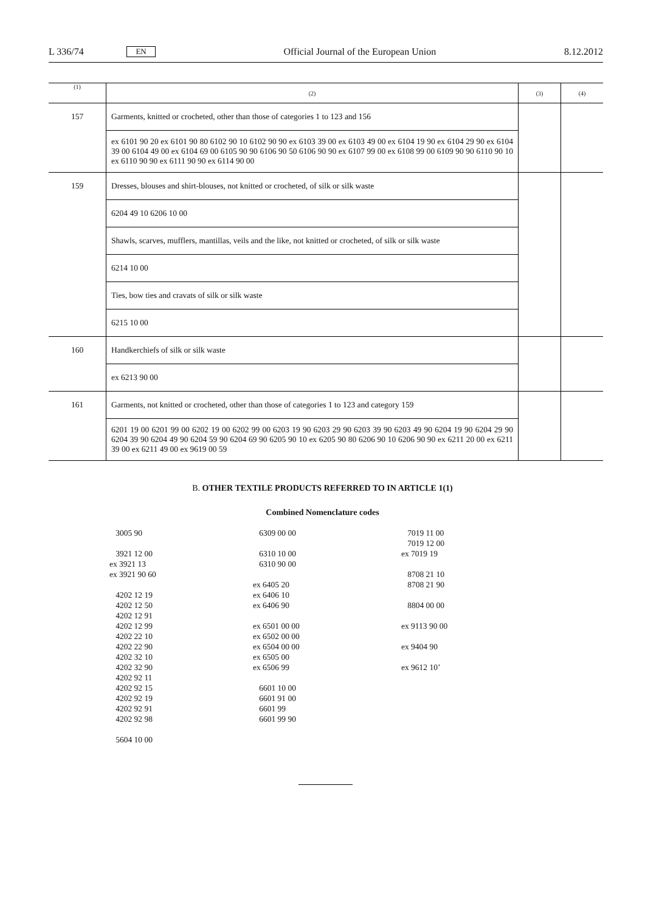L 336/74 EN Official Journal of the European Union 8.12.2012
| (1) | (2) | (3) | (4) |
| --- | --- | --- | --- |
| 157 | Garments, knitted or crocheted, other than those of categories 1 to 123 and 156 | | |
| | ex 6101 90 20 ex 6101 90 80 6102 90 10 6102 90 90 ex 6103 39 00 ex 6103 49 00 ex 6104 19 90 ex 6104 29 90 ex 6104 39 00 6104 49 00 ex 6104 69 00 6105 90 90 6106 90 50 6106 90 90 ex 6107 99 00 ex 6108 99 00 6109 90 90 6110 90 10 ex 6110 90 90 ex 6111 90 90 ex 6114 90 00 | | |
| 159 | Dresses, blouses and shirt-blouses, not knitted or crocheted, of silk or silk waste | | |
| | 6204 49 10 6206 10 00 | | |
| | Shawls, scarves, mufflers, mantillas, veils and the like, not knitted or crocheted, of silk or silk waste | | |
| | 6214 10 00 | | |
| | Ties, bow ties and cravats of silk or silk waste | | |
| | 6215 10 00 | | |
| 160 | Handkerchiefs of silk or silk waste | | |
| | ex 6213 90 00 | | |
| 161 | Garments, not knitted or crocheted, other than those of categories 1 to 123 and category 159 | | |
| | 6201 19 00 6201 99 00 6202 19 00 6202 99 00 6203 19 90 6203 29 90 6203 39 90 6203 49 90 6204 19 90 6204 29 90 6204 39 90 6204 49 90 6204 59 90 6204 69 90 6205 90 10 ex 6205 90 80 6206 90 10 6206 90 90 ex 6211 20 00 ex 6211 39 00 ex 6211 49 00 ex 9619 00 59 | | |
B. OTHER TEXTILE PRODUCTS REFERRED TO IN ARTICLE 1(1)
Combined Nomenclature codes
3005 90 3921 12 00 ex 3921 13 ex 3921 90 60 4202 12 19 4202 12 50 4202 12 91 4202 12 99 4202 22 10 4202 22 90 4202 32 10 4202 32 90 4202 92 11 4202 92 15 4202 92 19 4202 92 91 4202 92 98 5604 10 00
6309 00 00 6310 10 00 6310 90 00 ex 6405 20 ex 6406 10 ex 6406 90 ex 6501 00 00 ex 6502 00 00 ex 6504 00 00 ex 6505 00 ex 6506 99 6601 10 00 6601 91 00 6601 99 6601 99 90
7019 11 00 7019 12 00 ex 7019 19 8708 21 10 8708 21 90 8804 00 00 ex 9113 90 00 ex 9404 90 ex 9612 10’